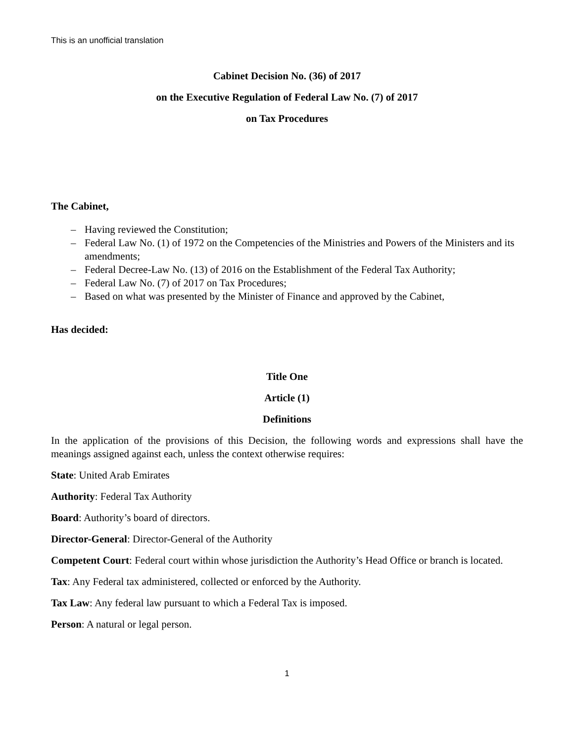This is an unofficial translation
Cabinet Decision No. (36) of 2017
on the Executive Regulation of Federal Law No. (7) of 2017
on Tax Procedures
The Cabinet,
– Having reviewed the Constitution;
– Federal Law No. (1) of 1972 on the Competencies of the Ministries and Powers of the Ministers and its amendments;
– Federal Decree-Law No. (13) of 2016 on the Establishment of the Federal Tax Authority;
– Federal Law No. (7) of 2017 on Tax Procedures;
– Based on what was presented by the Minister of Finance and approved by the Cabinet,
Has decided:
Title One
Article (1)
Definitions
In the application of the provisions of this Decision, the following words and expressions shall have the meanings assigned against each, unless the context otherwise requires:
State: United Arab Emirates
Authority: Federal Tax Authority
Board: Authority’s board of directors.
Director-General: Director-General of the Authority
Competent Court: Federal court within whose jurisdiction the Authority’s Head Office or branch is located.
Tax: Any Federal tax administered, collected or enforced by the Authority.
Tax Law: Any federal law pursuant to which a Federal Tax is imposed.
Person: A natural or legal person.
1